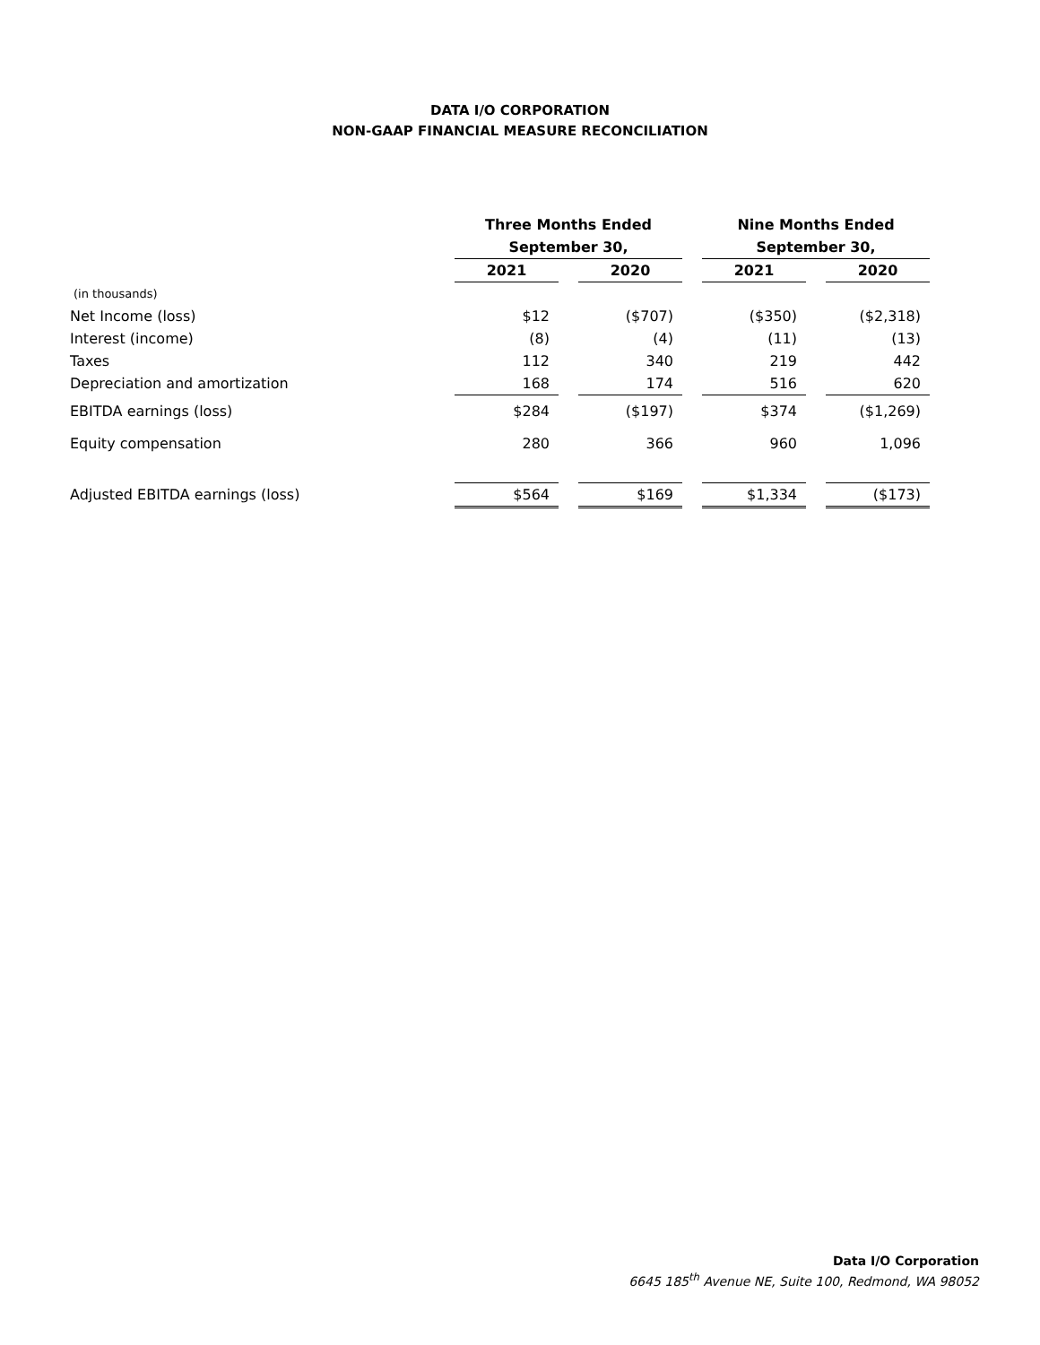DATA I/O CORPORATION
NON-GAAP FINANCIAL MEASURE RECONCILIATION
| | Three Months Ended | | | | Nine Months Ended | | |
| --- | --- | --- | --- | --- | --- | --- | --- |
| | September 30, | | | | September 30, | | |
| | 2021 | | 2020 | | 2021 | | 2020 |
| (in thousands) | | | | | | | |
| Net Income (loss) | $12 | | ($707) | | ($350) | | ($2,318) |
| Interest (income) | (8) | | (4) | | (11) | | (13) |
| Taxes | 112 | | 340 | | 219 | | 442 |
| Depreciation and amortization | 168 | | 174 | | 516 | | 620 |
| EBITDA earnings (loss) | $284 | | ($197) | | $374 | | ($1,269) |
| Equity compensation | 280 | | 366 | | 960 | | 1,096 |
| Adjusted EBITDA earnings (loss) | $564 | | $169 | | $1,334 | | ($173) |
Data I/O Corporation
6645 185<sup>th</sup> Avenue NE, Suite 100, Redmond, WA 98052